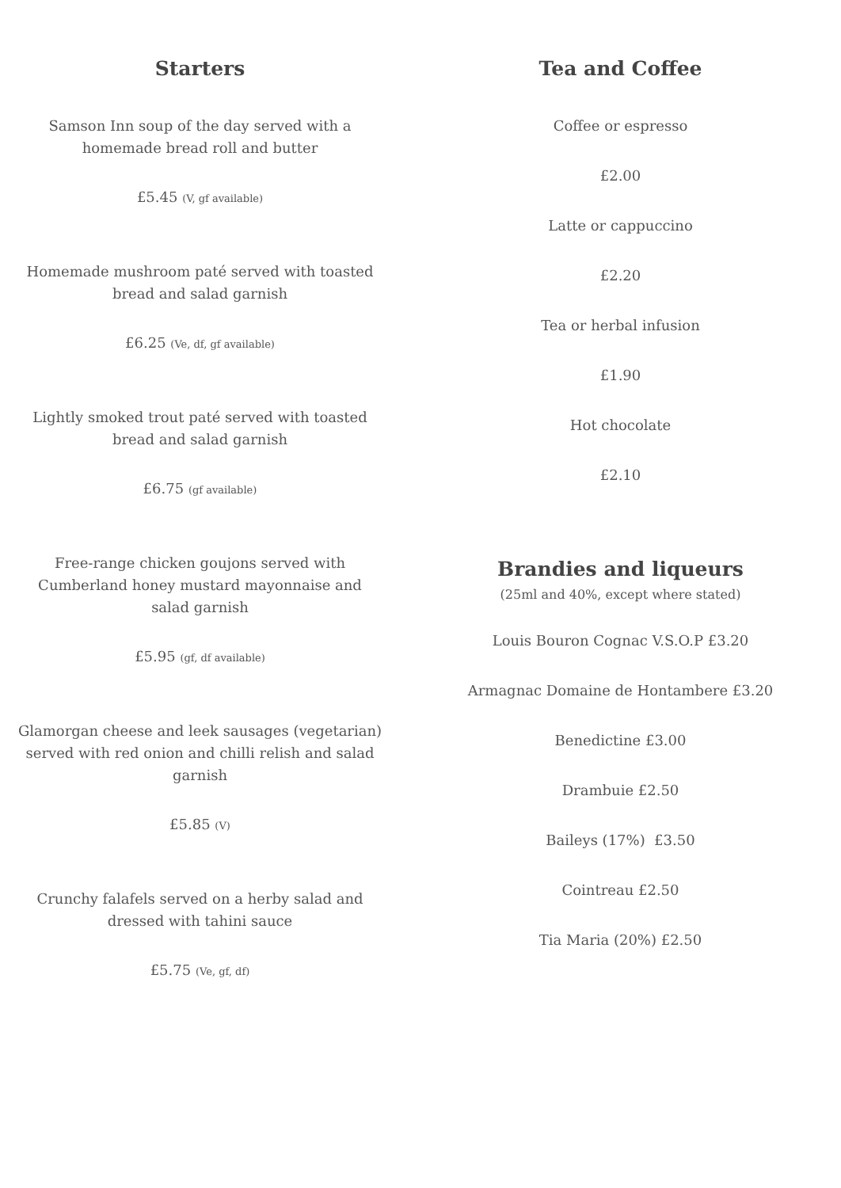Starters
Samson Inn soup of the day served with a
homemade bread roll and butter
£5.45 (V, gf available)
Homemade mushroom paté served with toasted
bread and salad garnish
£6.25 (Ve, df, gf available)
Lightly smoked trout paté served with toasted
bread and salad garnish
£6.75 (gf available)
Free-range chicken goujons served with
Cumberland honey mustard mayonnaise and
salad garnish
£5.95 (gf, df available)
Glamorgan cheese and leek sausages (vegetarian)
served with red onion and chilli relish and salad
garnish
£5.85 (V)
Crunchy falafels served on a herby salad and
dressed with tahini sauce
£5.75 (Ve, gf, df)
Tea and Coffee
Coffee or espresso
£2.00
Latte or cappuccino
£2.20
Tea or herbal infusion
£1.90
Hot chocolate
£2.10
Brandies and liqueurs
(25ml and 40%, except where stated)
Louis Bouron Cognac V.S.O.P £3.20
Armagnac Domaine de Hontambere £3.20
Benedictine £3.00
Drambuie £2.50
Baileys (17%) £3.50
Cointreau £2.50
Tia Maria (20%) £2.50